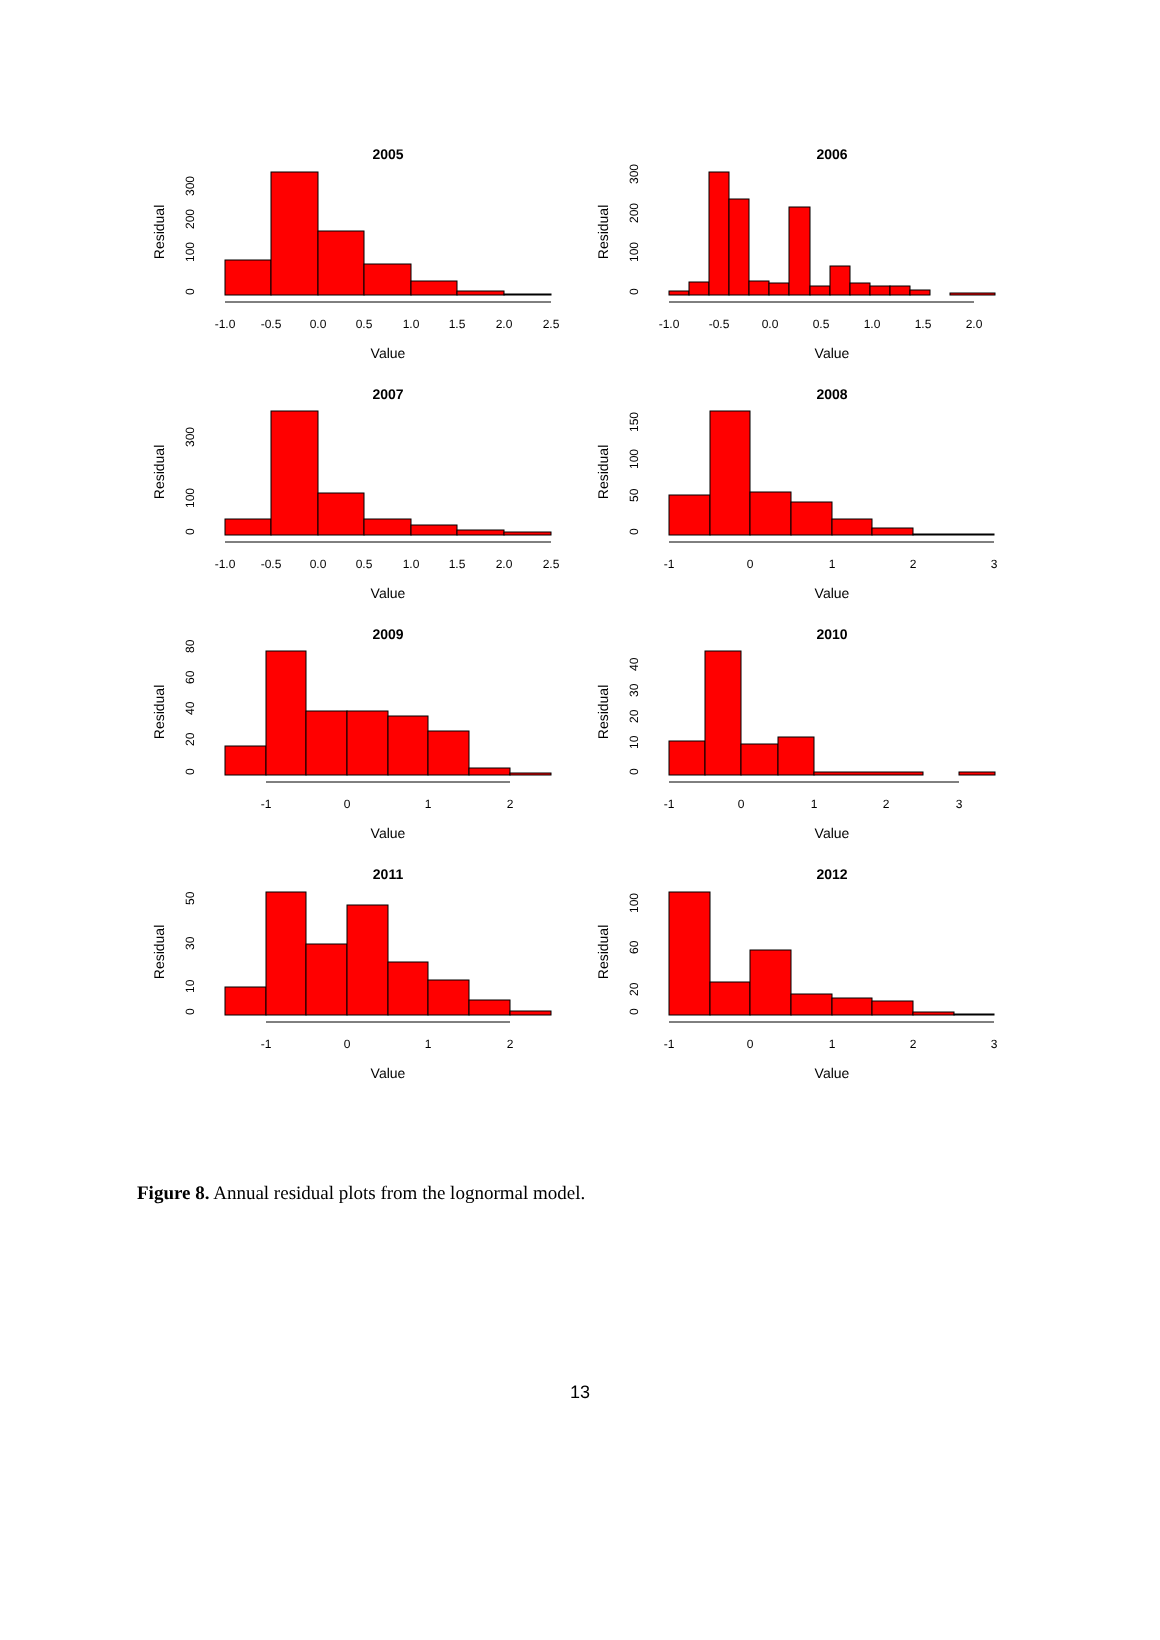2005
-1.0
-0.5
0.0
0.5
1.0
1.5
2.0
2.5
Value
Residual
0
100
200
300
2006
-1.0
-0.5
0.0
0.5
1.0
1.5
2.0
Value
Residual
0
100
200
300
2007
-1.0
-0.5
0.0
0.5
1.0
1.5
2.0
2.5
Value
Residual
0
100
300
2008
-1
0
1
2
3
Value
Residual
0
50
100
150
2009
-1
0
1
2
Value
Residual
0
20
40
60
80
2010
-1
0
1
2
3
Value
Residual
0
10
20
30
40
2011
-1
0
1
2
Value
Residual
0
10
30
50
2012
-1
0
1
2
3
Value
Residual
0
20
60
100
Figure 8. Annual residual plots from the lognormal model.
13